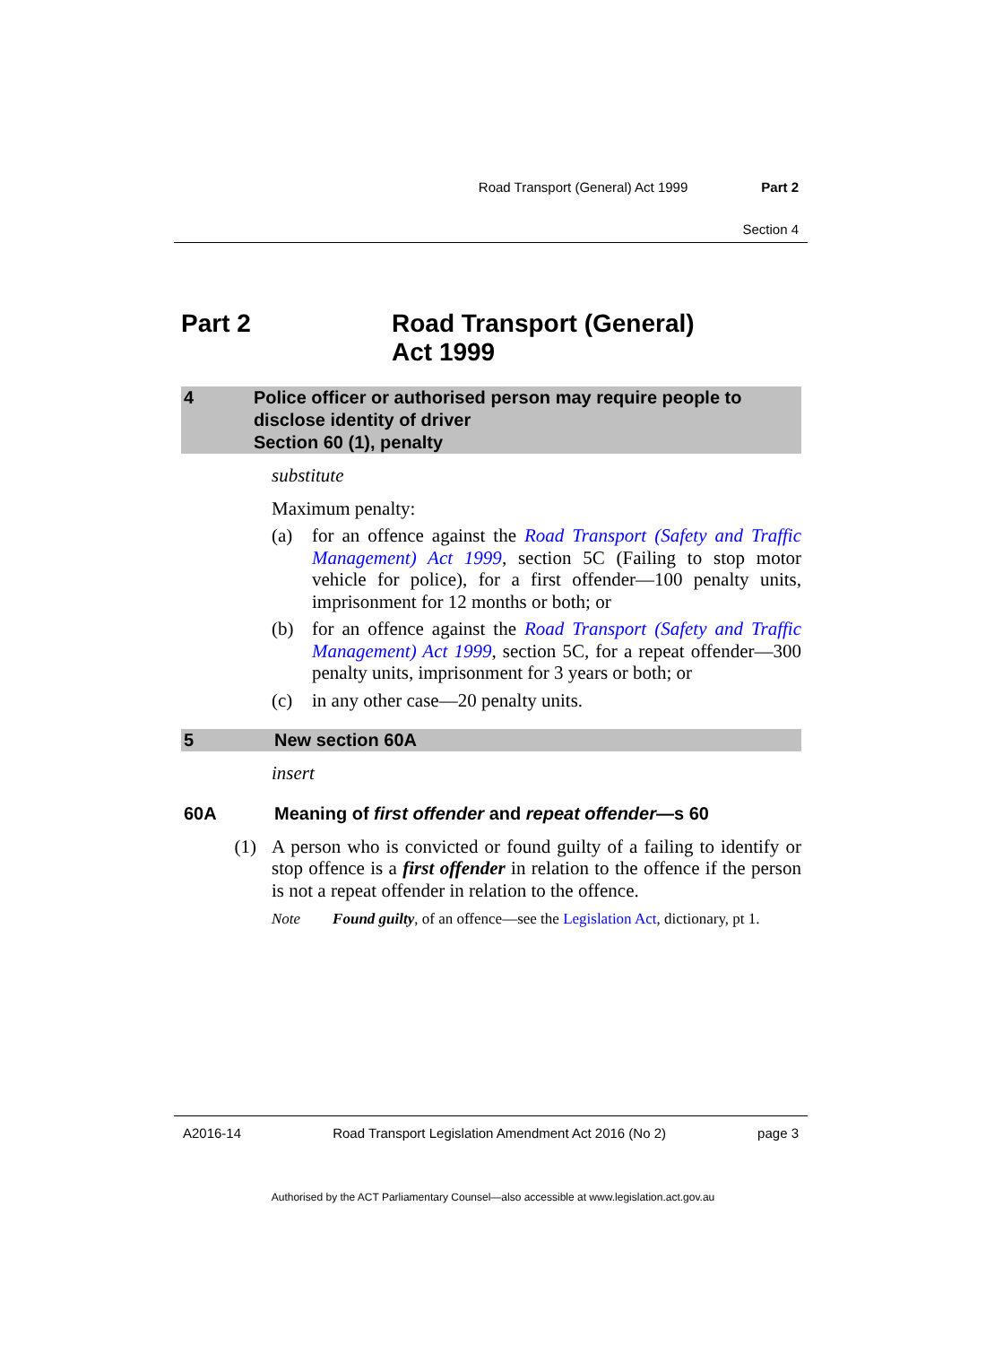Road Transport (General) Act 1999 Part 2
Section 4
Part 2 Road Transport (General)
Act 1999
4 Police officer or authorised person may require people to disclose identity of driver
Section 60 (1), penalty
substitute
Maximum penalty:
(a)
for an offence against the Road Transport (Safety and Traffic Management) Act 1999, section 5C (Failing to stop motor vehicle for police), for a first offender—100 penalty units, imprisonment for 12 months or both; or
(b)
for an offence against the Road Transport (Safety and Traffic Management) Act 1999, section 5C, for a repeat offender—300 penalty units, imprisonment for 3 years or both; or
(c)
in any other case—20 penalty units.
5 New section 60A
insert
60A Meaning of first offender and repeat offender—s 60
(1)
A person who is convicted or found guilty of a failing to identify or stop offence is a first offender in relation to the offence if the person is not a repeat offender in relation to the offence.
Note Found guilty, of an offence—see the Legislation Act, dictionary, pt 1.
A2016-14 Road Transport Legislation Amendment Act 2016 (No 2) page 3
Authorised by the ACT Parliamentary Counsel—also accessible at www.legislation.act.gov.au